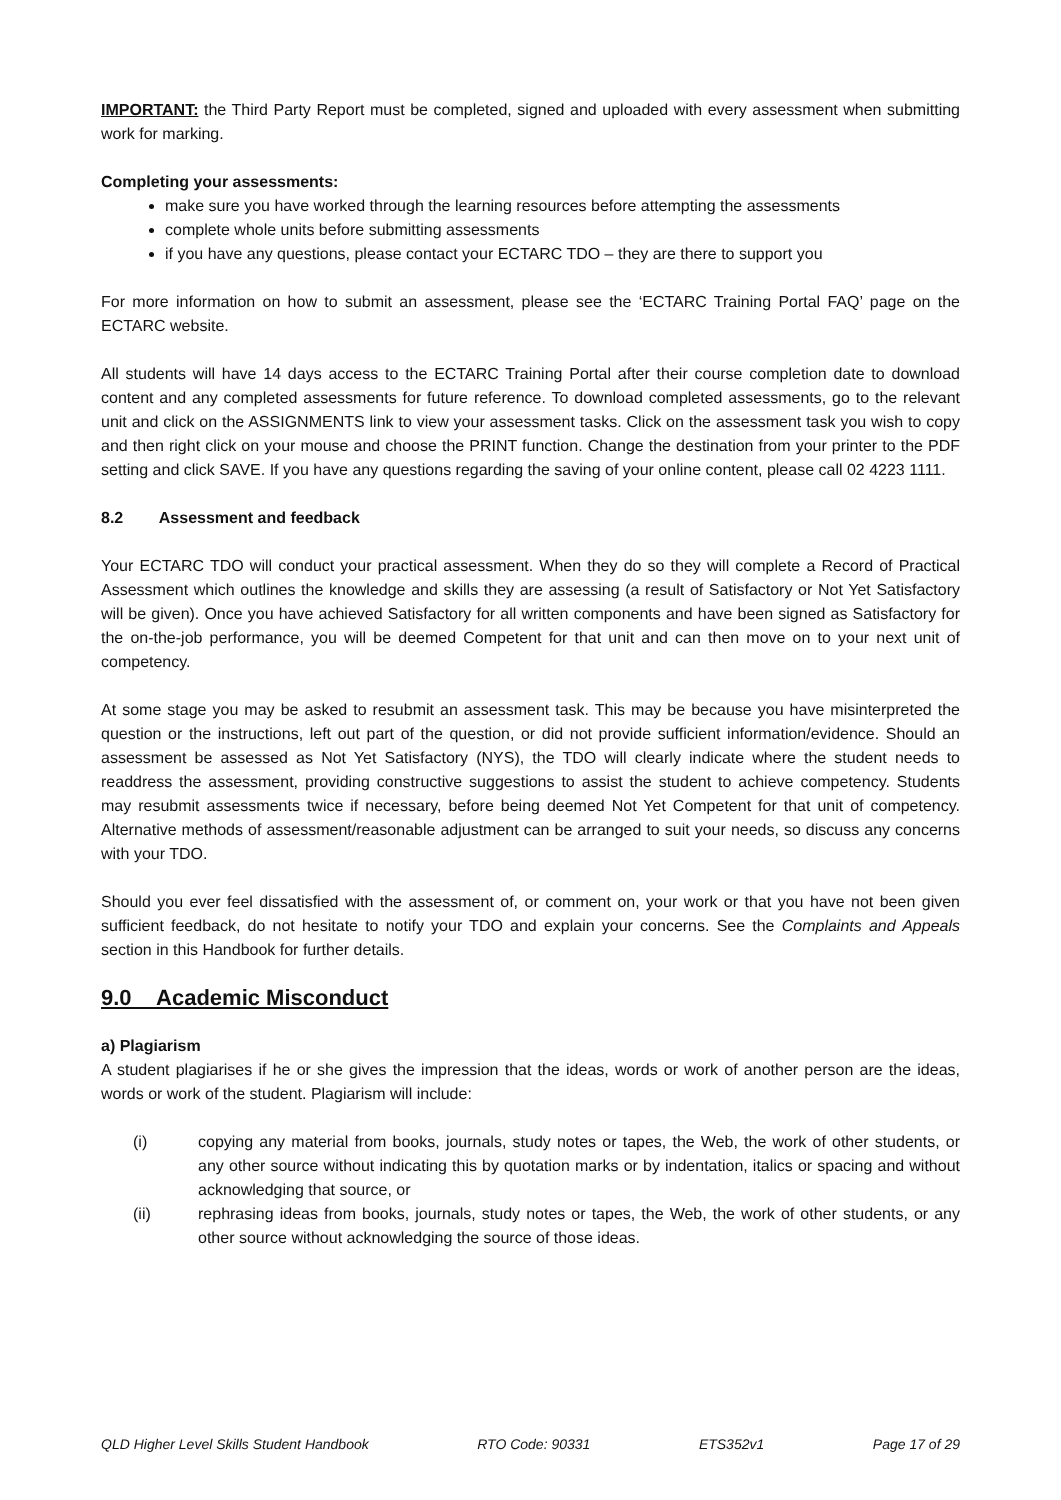IMPORTANT: the Third Party Report must be completed, signed and uploaded with every assessment when submitting work for marking.
Completing your assessments:
make sure you have worked through the learning resources before attempting the assessments
complete whole units before submitting assessments
if you have any questions, please contact your ECTARC TDO – they are there to support you
For more information on how to submit an assessment, please see the ‘ECTARC Training Portal FAQ’ page on the ECTARC website.
All students will have 14 days access to the ECTARC Training Portal after their course completion date to download content and any completed assessments for future reference. To download completed assessments, go to the relevant unit and click on the ASSIGNMENTS link to view your assessment tasks. Click on the assessment task you wish to copy and then right click on your mouse and choose the PRINT function. Change the destination from your printer to the PDF setting and click SAVE. If you have any questions regarding the saving of your online content, please call 02 4223 1111.
8.2 Assessment and feedback
Your ECTARC TDO will conduct your practical assessment. When they do so they will complete a Record of Practical Assessment which outlines the knowledge and skills they are assessing (a result of Satisfactory or Not Yet Satisfactory will be given). Once you have achieved Satisfactory for all written components and have been signed as Satisfactory for the on-the-job performance, you will be deemed Competent for that unit and can then move on to your next unit of competency.
At some stage you may be asked to resubmit an assessment task. This may be because you have misinterpreted the question or the instructions, left out part of the question, or did not provide sufficient information/evidence. Should an assessment be assessed as Not Yet Satisfactory (NYS), the TDO will clearly indicate where the student needs to readdress the assessment, providing constructive suggestions to assist the student to achieve competency. Students may resubmit assessments twice if necessary, before being deemed Not Yet Competent for that unit of competency. Alternative methods of assessment/reasonable adjustment can be arranged to suit your needs, so discuss any concerns with your TDO.
Should you ever feel dissatisfied with the assessment of, or comment on, your work or that you have not been given sufficient feedback, do not hesitate to notify your TDO and explain your concerns. See the Complaints and Appeals section in this Handbook for further details.
9.0 Academic Misconduct
a) Plagiarism
A student plagiarises if he or she gives the impression that the ideas, words or work of another person are the ideas, words or work of the student. Plagiarism will include:
(i) copying any material from books, journals, study notes or tapes, the Web, the work of other students, or any other source without indicating this by quotation marks or by indentation, italics or spacing and without acknowledging that source, or
(ii) rephrasing ideas from books, journals, study notes or tapes, the Web, the work of other students, or any other source without acknowledging the source of those ideas.
QLD Higher Level Skills Student Handbook RTO Code: 90331 ETS352v1 Page 17 of 29